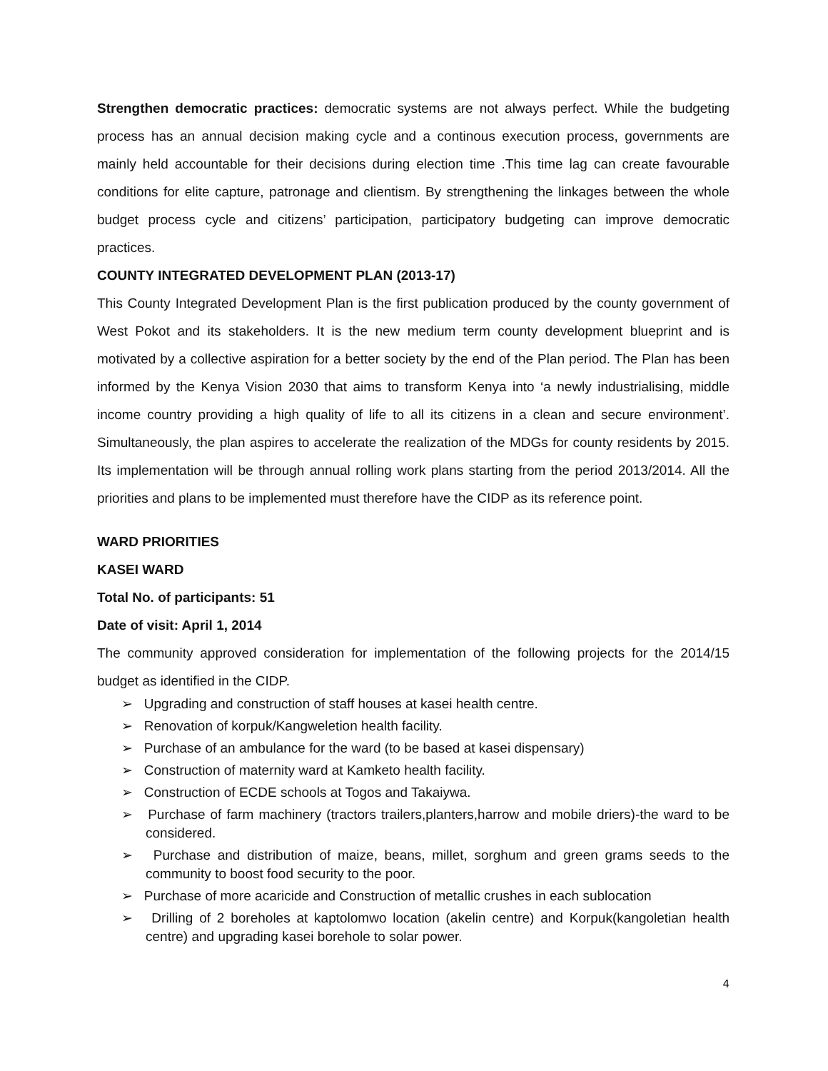Strengthen democratic practices: democratic systems are not always perfect. While the budgeting process has an annual decision making cycle and a continous execution process, governments are mainly held accountable for their decisions during election time .This time lag can create favourable conditions for elite capture, patronage and clientism. By strengthening the linkages between the whole budget process cycle and citizens’ participation, participatory budgeting can improve democratic practices.
COUNTY INTEGRATED DEVELOPMENT PLAN (2013-17)
This County Integrated Development Plan is the first publication produced by the county government of West Pokot and its stakeholders. It is the new medium term county development blueprint and is motivated by a collective aspiration for a better society by the end of the Plan period. The Plan has been informed by the Kenya Vision 2030 that aims to transform Kenya into ‘a newly industrialising, middle income country providing a high quality of life to all its citizens in a clean and secure environment’. Simultaneously, the plan aspires to accelerate the realization of the MDGs for county residents by 2015. Its implementation will be through annual rolling work plans starting from the period 2013/2014. All the priorities and plans to be implemented must therefore have the CIDP as its reference point.
WARD PRIORITIES
KASEI WARD
Total No. of participants: 51
Date of visit: April 1, 2014
The community approved consideration for implementation of the following projects for the 2014/15 budget as identified in the CIDP.
➢ Upgrading and construction of staff houses at kasei health centre.
➢ Renovation of korpuk/Kangweletion health facility.
➢ Purchase of an ambulance for the ward (to be based at kasei dispensary)
➢ Construction of maternity ward at Kamketo health facility.
➢ Construction of ECDE schools at Togos and Takaiywa.
➢ Purchase of farm machinery (tractors trailers,planters,harrow and mobile driers)-the ward to be considered.
➢ Purchase and distribution of maize, beans, millet, sorghum and green grams seeds to the community to boost food security to the poor.
➢ Purchase of more acaricide and Construction of metallic crushes in each sublocation
➢ Drilling of 2 boreholes at kaptolomwo location (akelin centre) and Korpuk(kangoletian health centre) and upgrading kasei borehole to solar power.
4